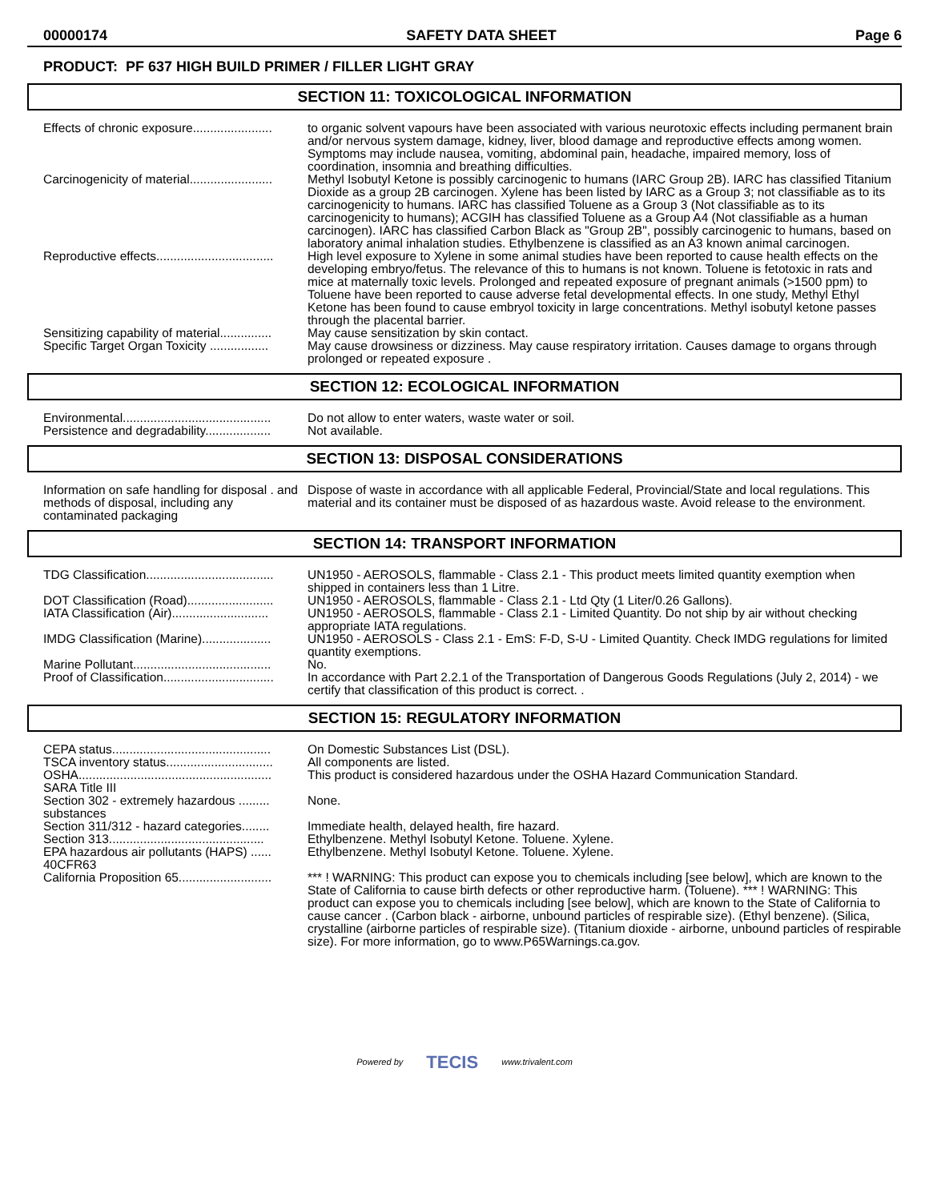00000174 SAFETY DATA SHEET Page 6
PRODUCT: PF 637 HIGH BUILD PRIMER / FILLER LIGHT GRAY
SECTION 11: TOXICOLOGICAL INFORMATION
Effects of chronic exposure.......................
to organic solvent vapours have been associated with various neurotoxic effects including permanent brain and/or nervous system damage, kidney, liver, blood damage and reproductive effects among women. Symptoms may include nausea, vomiting, abdominal pain, headache, impaired memory, loss of coordination, insomnia and breathing difficulties.
Carcinogenicity of material........................
Methyl Isobutyl Ketone is possibly carcinogenic to humans (IARC Group 2B). IARC has classified Titanium Dioxide as a group 2B carcinogen. Xylene has been listed by IARC as a Group 3; not classifiable as to its carcinogenicity to humans. IARC has classified Toluene as a Group 3 (Not classifiable as to its carcinogenicity to humans); ACGIH has classified Toluene as a Group A4 (Not classifiable as a human carcinogen). IARC has classified Carbon Black as "Group 2B", possibly carcinogenic to humans, based on laboratory animal inhalation studies. Ethylbenzene is classified as an A3 known animal carcinogen.
Reproductive effects..................................
High level exposure to Xylene in some animal studies have been reported to cause health effects on the developing embryo/fetus. The relevance of this to humans is not known. Toluene is fetotoxic in rats and mice at maternally toxic levels. Prolonged and repeated exposure of pregnant animals (>1500 ppm) to Toluene have been reported to cause adverse fetal developmental effects. In one study, Methyl Ethyl Ketone has been found to cause embryol toxicity in large concentrations. Methyl isobutyl ketone passes through the placental barrier.
Sensitizing capability of material...............
May cause sensitization by skin contact.
Specific Target Organ Toxicity .................
May cause drowsiness or dizziness. May cause respiratory irritation. Causes damage to organs through prolonged or repeated exposure .
SECTION 12: ECOLOGICAL INFORMATION
Environmental...........................................
Do not allow to enter waters, waste water or soil.
Persistence and degradability...................
Not available.
SECTION 13: DISPOSAL CONSIDERATIONS
Information on safe handling for disposal . and methods of disposal, including any contaminated packaging
Dispose of waste in accordance with all applicable Federal, Provincial/State and local regulations. This material and its container must be disposed of as hazardous waste. Avoid release to the environment.
SECTION 14: TRANSPORT INFORMATION
TDG Classification.....................................
UN1950 - AEROSOLS, flammable - Class 2.1 - This product meets limited quantity exemption when shipped in containers less than 1 Litre.
DOT Classification (Road).........................
UN1950 - AEROSOLS, flammable - Class 2.1 - Ltd Qty (1 Liter/0.26 Gallons).
IATA Classification (Air)............................
UN1950 - AEROSOLS, flammable - Class 2.1 - Limited Quantity. Do not ship by air without checking appropriate IATA regulations.
IMDG Classification (Marine)....................
UN1950 - AEROSOLS - Class 2.1 - EmS: F-D, S-U - Limited Quantity. Check IMDG regulations for limited quantity exemptions.
Marine Pollutant........................................
No.
Proof of Classification................................
In accordance with Part 2.2.1 of the Transportation of Dangerous Goods Regulations (July 2, 2014) - we certify that classification of this product is correct. .
SECTION 15: REGULATORY INFORMATION
CEPA status..............................................
On Domestic Substances List (DSL).
TSCA inventory status...............................
All components are listed.
OSHA........................................................
This product is considered hazardous under the OSHA Hazard Communication Standard.
SARA Title III
Section 302 - extremely hazardous ......... substances
None.
Section 311/312 - hazard categories........
Immediate health, delayed health, fire hazard.
Section 313.............................................
Ethylbenzene. Methyl Isobutyl Ketone. Toluene. Xylene.
EPA hazardous air pollutants (HAPS) ...... 40CFR63
Ethylbenzene. Methyl Isobutyl Ketone. Toluene. Xylene.
California Proposition 65...........................
*** ! WARNING: This product can expose you to chemicals including [see below], which are known to the State of California to cause birth defects or other reproductive harm. (Toluene). *** ! WARNING: This product can expose you to chemicals including [see below], which are known to the State of California to cause cancer . (Carbon black - airborne, unbound particles of respirable size). (Ethyl benzene). (Silica, crystalline (airborne particles of respirable size). (Titanium dioxide - airborne, unbound particles of respirable size). For more information, go to www.P65Warnings.ca.gov.
Powered by TECIS www.trivalent.com